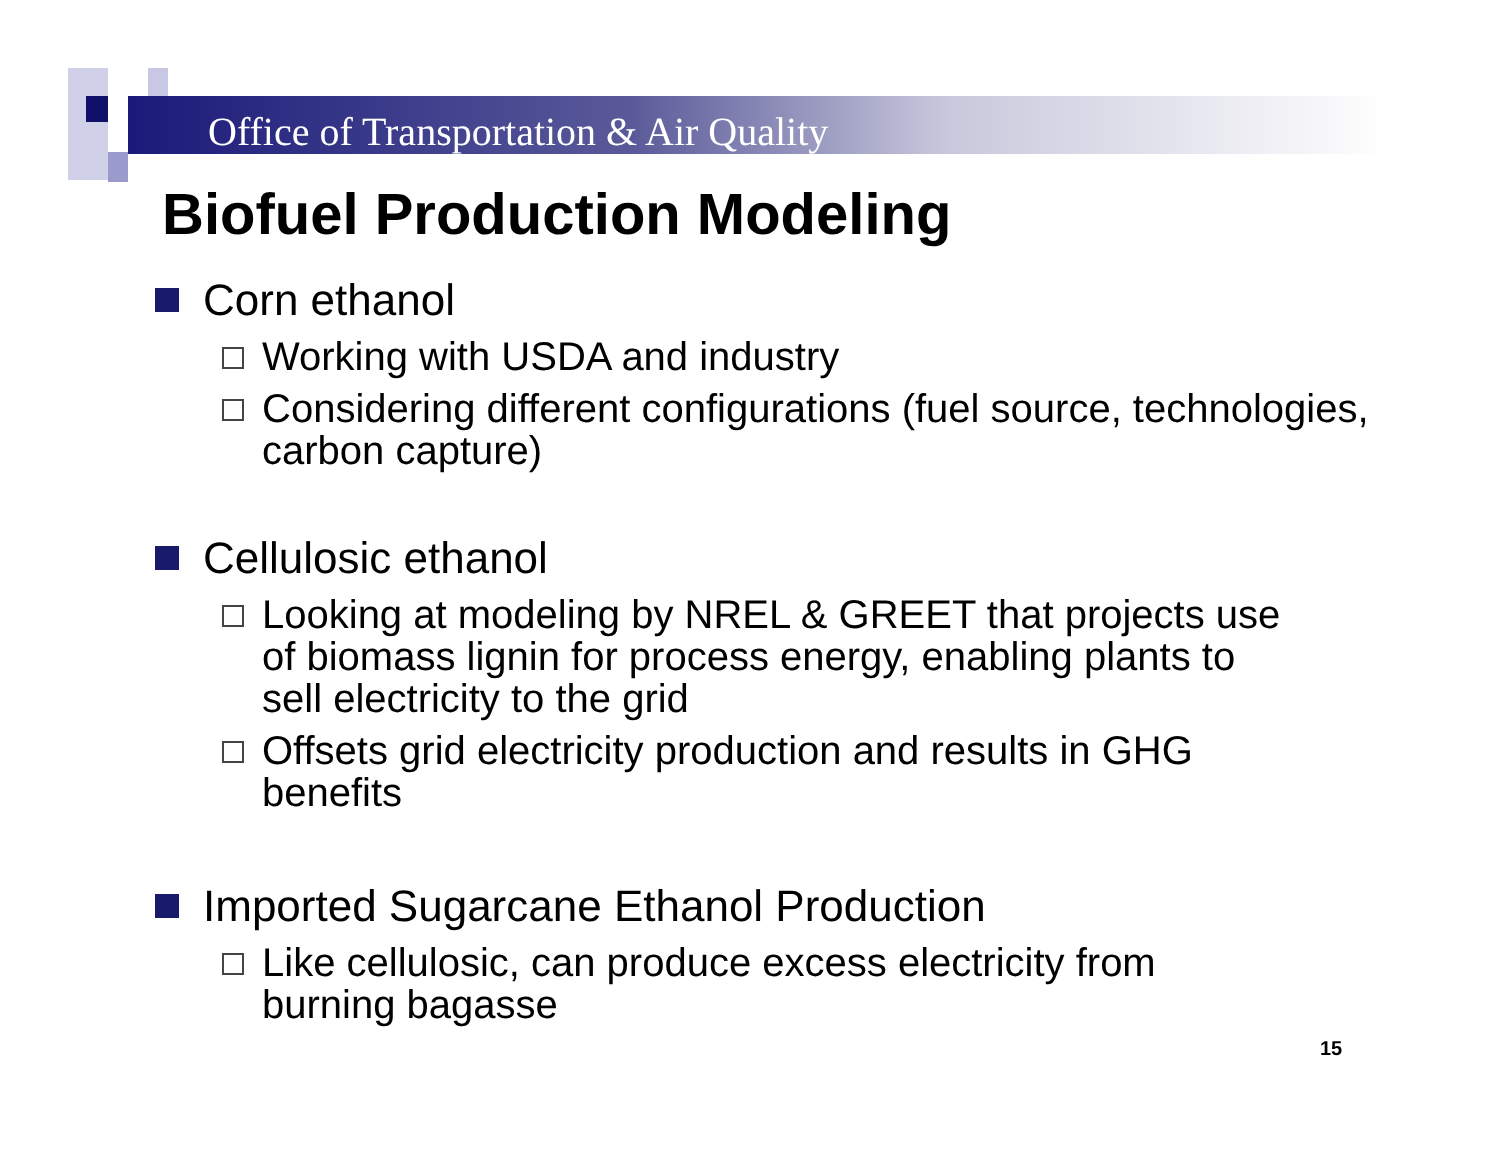Office of Transportation & Air Quality
Biofuel Production Modeling
Corn ethanol
Working with USDA and industry
Considering different configurations (fuel source, technologies, carbon capture)
Cellulosic ethanol
Looking at modeling by NREL & GREET that projects use of biomass lignin for process energy, enabling plants to sell electricity to the grid
Offsets grid electricity production and results in GHG benefits
Imported Sugarcane Ethanol Production
Like cellulosic, can produce excess electricity from burning bagasse
15